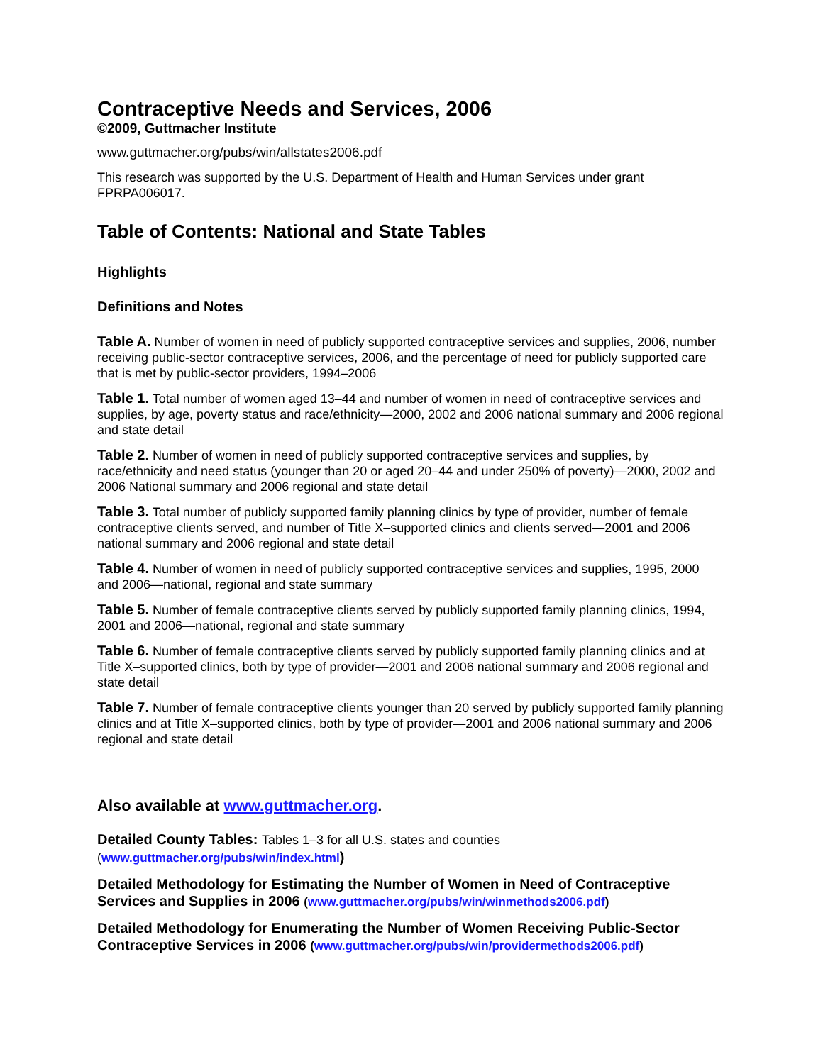Contraceptive Needs and Services, 2006
©2009, Guttmacher Institute
www.guttmacher.org/pubs/win/allstates2006.pdf
This research was supported by the U.S. Department of Health and Human Services under grant FPRPA006017.
Table of Contents: National and State Tables
Highlights
Definitions and Notes
Table A. Number of women in need of publicly supported contraceptive services and supplies, 2006, number receiving public-sector contraceptive services, 2006, and the percentage of need for publicly supported care that is met by public-sector providers, 1994–2006
Table 1. Total number of women aged 13–44 and number of women in need of contraceptive services and supplies, by age, poverty status and race/ethnicity—2000, 2002 and 2006 national summary and 2006 regional and state detail
Table 2. Number of women in need of publicly supported contraceptive services and supplies, by race/ethnicity and need status (younger than 20 or aged 20–44 and under 250% of poverty)—2000, 2002 and 2006 National summary and 2006 regional and state detail
Table 3. Total number of publicly supported family planning clinics by type of provider, number of female contraceptive clients served, and number of Title X–supported clinics and clients served—2001 and 2006 national summary and 2006 regional and state detail
Table 4. Number of women in need of publicly supported contraceptive services and supplies, 1995, 2000 and 2006—national, regional and state summary
Table 5. Number of female contraceptive clients served by publicly supported family planning clinics, 1994, 2001 and 2006—national, regional and state summary
Table 6. Number of female contraceptive clients served by publicly supported family planning clinics and at Title X–supported clinics, both by type of provider—2001 and 2006 national summary and 2006 regional and state detail
Table 7. Number of female contraceptive clients younger than 20 served by publicly supported family planning clinics and at Title X–supported clinics, both by type of provider—2001 and 2006 national summary and 2006 regional and state detail
Also available at www.guttmacher.org.
Detailed County Tables: Tables 1–3 for all U.S. states and counties
(www.guttmacher.org/pubs/win/index.html)
Detailed Methodology for Estimating the Number of Women in Need of Contraceptive Services and Supplies in 2006 (www.guttmacher.org/pubs/win/winmethods2006.pdf)
Detailed Methodology for Enumerating the Number of Women Receiving Public-Sector Contraceptive Services in 2006 (www.guttmacher.org/pubs/win/providermethods2006.pdf)